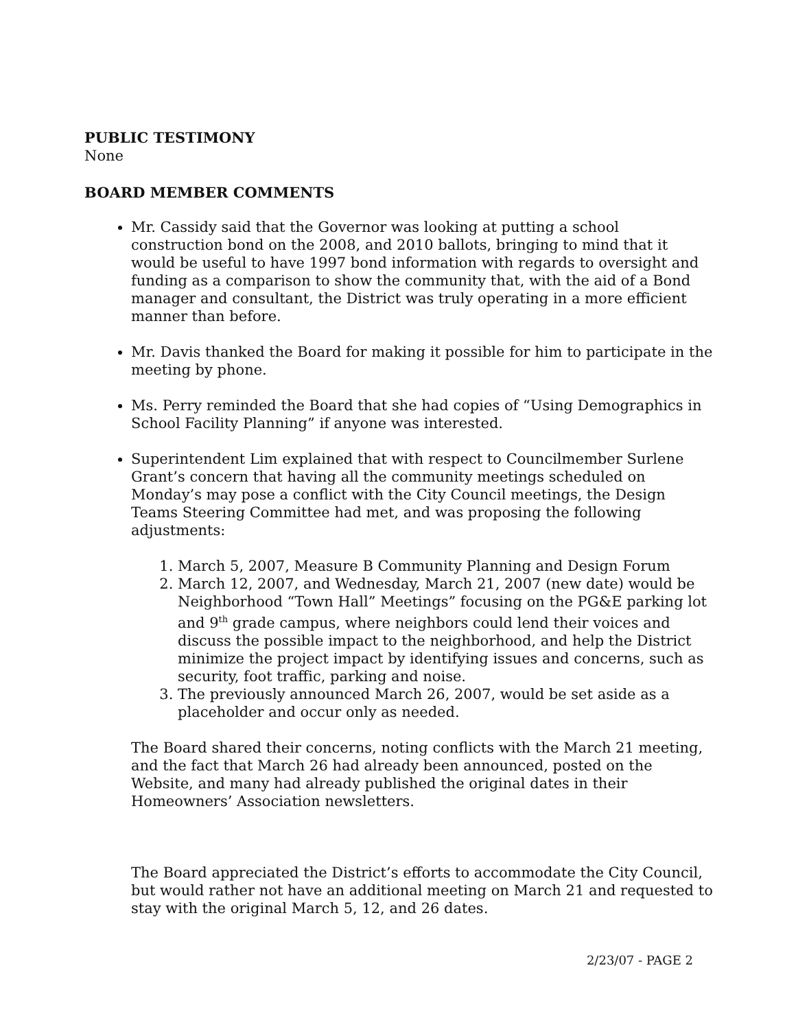PUBLIC TESTIMONY
None
BOARD MEMBER COMMENTS
Mr. Cassidy said that the Governor was looking at putting a school construction bond on the 2008, and 2010 ballots, bringing to mind that it would be useful to have 1997 bond information with regards to oversight and funding as a comparison to show the community that, with the aid of a Bond manager and consultant, the District was truly operating in a more efficient manner than before.
Mr. Davis thanked the Board for making it possible for him to participate in the meeting by phone.
Ms. Perry reminded the Board that she had copies of “Using Demographics in School Facility Planning” if anyone was interested.
Superintendent Lim explained that with respect to Councilmember Surlene Grant’s concern that having all the community meetings scheduled on Monday’s may pose a conflict with the City Council meetings, the Design Teams Steering Committee had met, and was proposing the following adjustments:
1. March 5, 2007, Measure B Community Planning and Design Forum
2. March 12, 2007, and Wednesday, March 21, 2007 (new date) would be Neighborhood “Town Hall” Meetings” focusing on the PG&E parking lot and 9<sup>th</sup> grade campus, where neighbors could lend their voices and discuss the possible impact to the neighborhood, and help the District minimize the project impact by identifying issues and concerns, such as security, foot traffic, parking and noise.
3. The previously announced March 26, 2007, would be set aside as a placeholder and occur only as needed.
The Board shared their concerns, noting conflicts with the March 21 meeting, and the fact that March 26 had already been announced, posted on the Website, and many had already published the original dates in their Homeowners’ Association newsletters.
The Board appreciated the District’s efforts to accommodate the City Council, but would rather not have an additional meeting on March 21 and requested to stay with the original March 5, 12, and 26 dates.
2/23/07 - PAGE 2